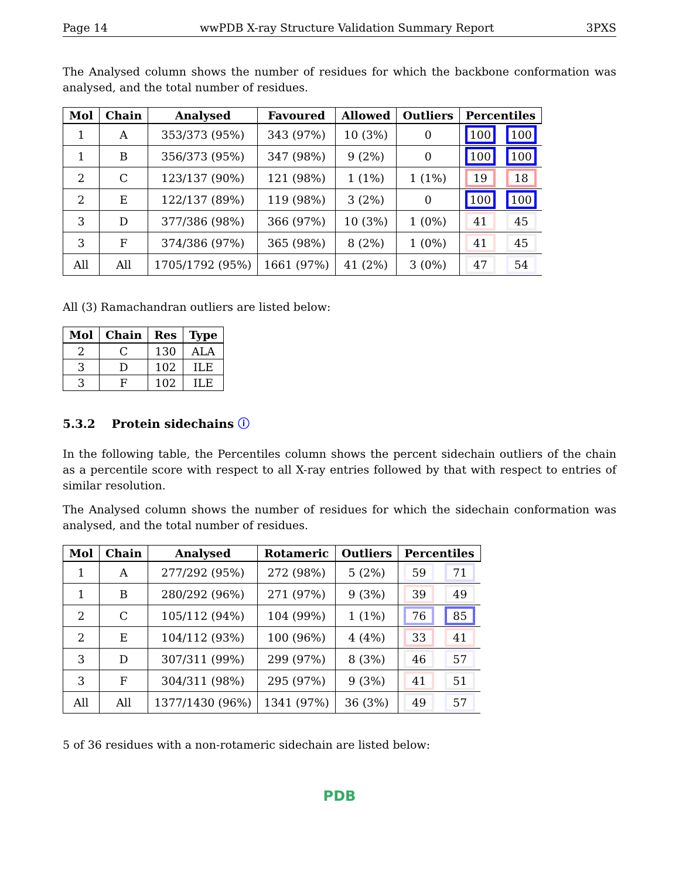Page 14 wwPDB X-ray Structure Validation Summary Report 3PXS
The Analysed column shows the number of residues for which the backbone conformation was analysed, and the total number of residues.
| Mol | Chain | Analysed | Favoured | Allowed | Outliers | Percentiles | |
| --- | --- | --- | --- | --- | --- | --- | --- |
| 1 | A | 353/373 (95%) | 343 (97%) | 10 (3%) | 0 | 100 | 100 |
| 1 | B | 356/373 (95%) | 347 (98%) | 9 (2%) | 0 | 100 | 100 |
| 2 | C | 123/137 (90%) | 121 (98%) | 1 (1%) | 1 (1%) | 19 | 18 |
| 2 | E | 122/137 (89%) | 119 (98%) | 3 (2%) | 0 | 100 | 100 |
| 3 | D | 377/386 (98%) | 366 (97%) | 10 (3%) | 1 (0%) | 41 | 45 |
| 3 | F | 374/386 (97%) | 365 (98%) | 8 (2%) | 1 (0%) | 41 | 45 |
| All | All | 1705/1792 (95%) | 1661 (97%) | 41 (2%) | 3 (0%) | 47 | 54 |
All (3) Ramachandran outliers are listed below:
| Mol | Chain | Res | Type |
| --- | --- | --- | --- |
| 2 | C | 130 | ALA |
| 3 | D | 102 | ILE |
| 3 | F | 102 | ILE |
5.3.2 Protein sidechains ⓘ
In the following table, the Percentiles column shows the percent sidechain outliers of the chain as a percentile score with respect to all X-ray entries followed by that with respect to entries of similar resolution.
The Analysed column shows the number of residues for which the sidechain conformation was analysed, and the total number of residues.
| Mol | Chain | Analysed | Rotameric | Outliers | Percentiles | |
| --- | --- | --- | --- | --- | --- | --- |
| 1 | A | 277/292 (95%) | 272 (98%) | 5 (2%) | 59 | 71 |
| 1 | B | 280/292 (96%) | 271 (97%) | 9 (3%) | 39 | 49 |
| 2 | C | 105/112 (94%) | 104 (99%) | 1 (1%) | 76 | 85 |
| 2 | E | 104/112 (93%) | 100 (96%) | 4 (4%) | 33 | 41 |
| 3 | D | 307/311 (99%) | 299 (97%) | 8 (3%) | 46 | 57 |
| 3 | F | 304/311 (98%) | 295 (97%) | 9 (3%) | 41 | 51 |
| All | All | 1377/1430 (96%) | 1341 (97%) | 36 (3%) | 49 | 57 |
5 of 36 residues with a non-rotameric sidechain are listed below:
PDB